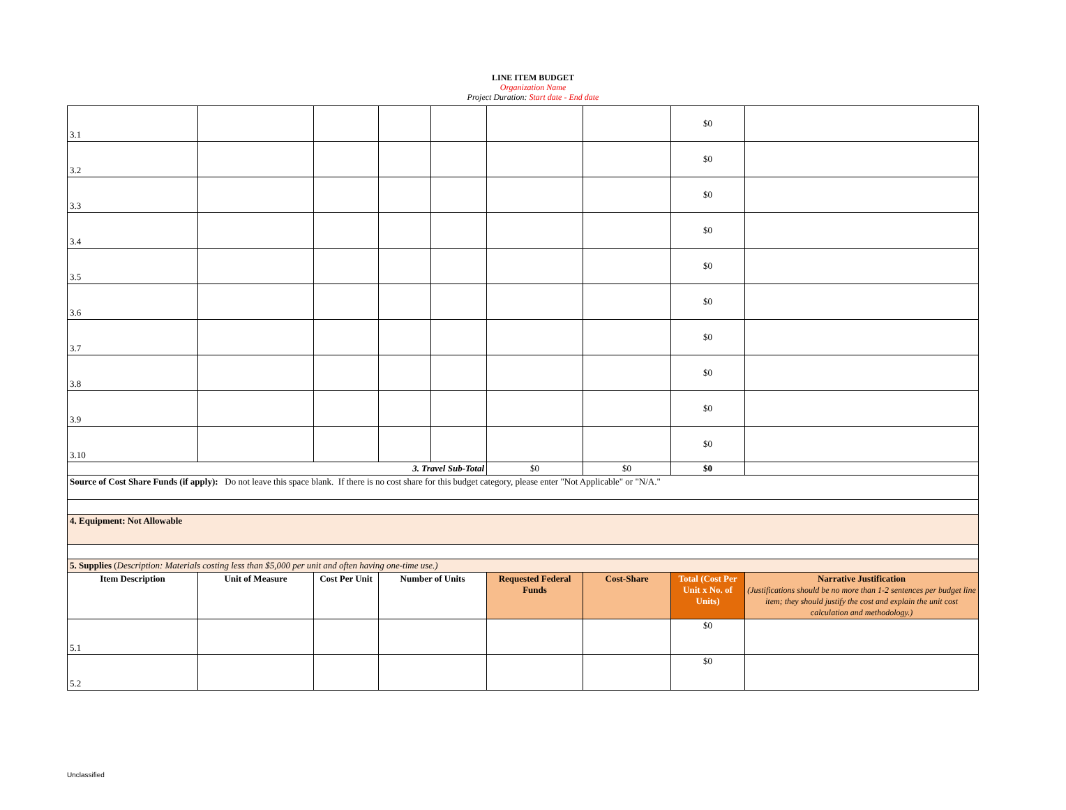LINE ITEM BUDGET
Organization Name
Project Duration: Start date - End date
| 3.1 | | | | | | | $0 | |
| 3.2 | | | | | | | $0 | |
| 3.3 | | | | | | | $0 | |
| 3.4 | | | | | | | $0 | |
| 3.5 | | | | | | | $0 | |
| 3.6 | | | | | | | $0 | |
| 3.7 | | | | | | | $0 | |
| 3.8 | | | | | | | $0 | |
| 3.9 | | | | | | | $0 | |
| 3.10 | | | | | | | $0 | |
| 3. Travel Sub-Total | | | | | $0 | $0 | $0 | |
| Source of Cost Share Funds (if apply): Do not leave this space blank. If there is no cost share for this budget category, please enter "Not Applicable" or "N/A." | | | | | | | | |
| 4. Equipment: Not Allowable | | | | | | | | |
| 5. Supplies ( Description: Materials costing less than $5,000 per unit and often having one-time use.) | | | | | | | | |
| Item Description | Unit of Measure | Cost Per Unit | Number of Units | | Requested Federal Funds | Cost-Share | Total (Cost Per Unit x No. of Units) | Narrative Justification (Justifications should be no more than 1-2 sentences per budget line item; they should justify the cost and explain the unit cost calculation and methodology.) |
| 5.1 | | | | | | | $0 | |
| 5.2 | | | | | | | $0 | |
Unclassified